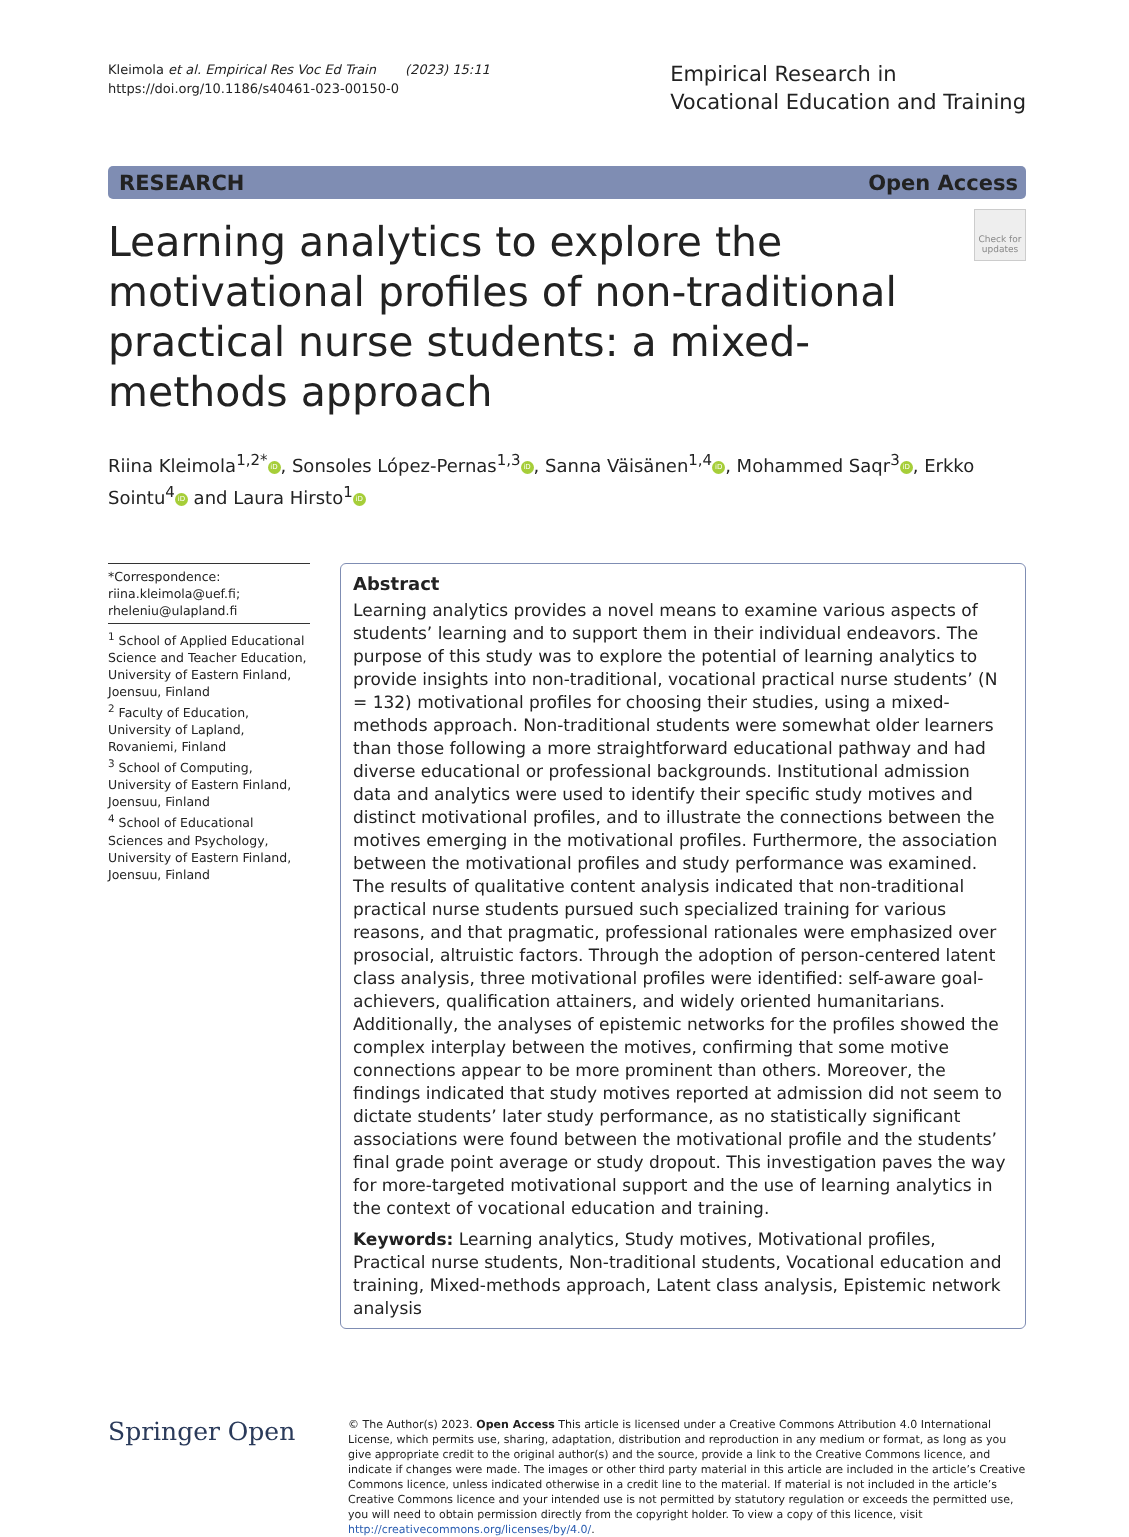Kleimola et al. Empirical Res Voc Ed Train (2023) 15:11
https://doi.org/10.1186/s40461-023-00150-0
Empirical Research in
Vocational Education and Training
RESEARCH Open Access
Learning analytics to explore the motivational profiles of non-traditional practical nurse students: a mixed-methods approach
Check for updates
Riina Kleimola<sup>1,2*</sup> iD, Sonsoles López-Pernas<sup>1,3</sup> iD, Sanna Väisänen<sup>1,4</sup> iD, Mohammed Saqr<sup>3</sup> iD, Erkko Sointu<sup>4</sup> iD and Laura Hirsto<sup>1</sup> iD
*Correspondence:
riina.kleimola@uef.fi;
rheleniu@ulapland.fi
<sup>1</sup> School of Applied Educational Science and Teacher Education, University of Eastern Finland, Joensuu, Finland
<sup>2</sup> Faculty of Education, University of Lapland, Rovaniemi, Finland
<sup>3</sup> School of Computing, University of Eastern Finland, Joensuu, Finland
<sup>4</sup> School of Educational Sciences and Psychology, University of Eastern Finland, Joensuu, Finland
Abstract
Learning analytics provides a novel means to examine various aspects of students’ learning and to support them in their individual endeavors. The purpose of this study was to explore the potential of learning analytics to provide insights into non-traditional, vocational practical nurse students’ (N = 132) motivational profiles for choosing their studies, using a mixed-methods approach. Non-traditional students were somewhat older learners than those following a more straightforward educational pathway and had diverse educational or professional backgrounds. Institutional admission data and analytics were used to identify their specific study motives and distinct motivational profiles, and to illustrate the connections between the motives emerging in the motivational profiles. Furthermore, the association between the motivational profiles and study performance was examined. The results of qualitative content analysis indicated that non-traditional practical nurse students pursued such specialized training for various reasons, and that pragmatic, professional rationales were emphasized over prosocial, altruistic factors. Through the adoption of person-centered latent class analysis, three motivational profiles were identified: self-aware goal-achievers, qualification attainers, and widely oriented humanitarians. Additionally, the analyses of epistemic networks for the profiles showed the complex interplay between the motives, confirming that some motive connections appear to be more prominent than others. Moreover, the findings indicated that study motives reported at admission did not seem to dictate students’ later study performance, as no statistically significant associations were found between the motivational profile and the students’ final grade point average or study dropout. This investigation paves the way for more-targeted motivational support and the use of learning analytics in the context of vocational education and training.
Keywords: Learning analytics, Study motives, Motivational profiles, Practical nurse students, Non-traditional students, Vocational education and training, Mixed-methods approach, Latent class analysis, Epistemic network analysis
Springer Open
© The Author(s) 2023. Open Access This article is licensed under a Creative Commons Attribution 4.0 International License, which permits use, sharing, adaptation, distribution and reproduction in any medium or format, as long as you give appropriate credit to the original author(s) and the source, provide a link to the Creative Commons licence, and indicate if changes were made. The images or other third party material in this article are included in the article’s Creative Commons licence, unless indicated otherwise in a credit line to the material. If material is not included in the article’s Creative Commons licence and your intended use is not permitted by statutory regulation or exceeds the permitted use, you will need to obtain permission directly from the copyright holder. To view a copy of this licence, visit http://creativecommons.org/licenses/by/4.0/.